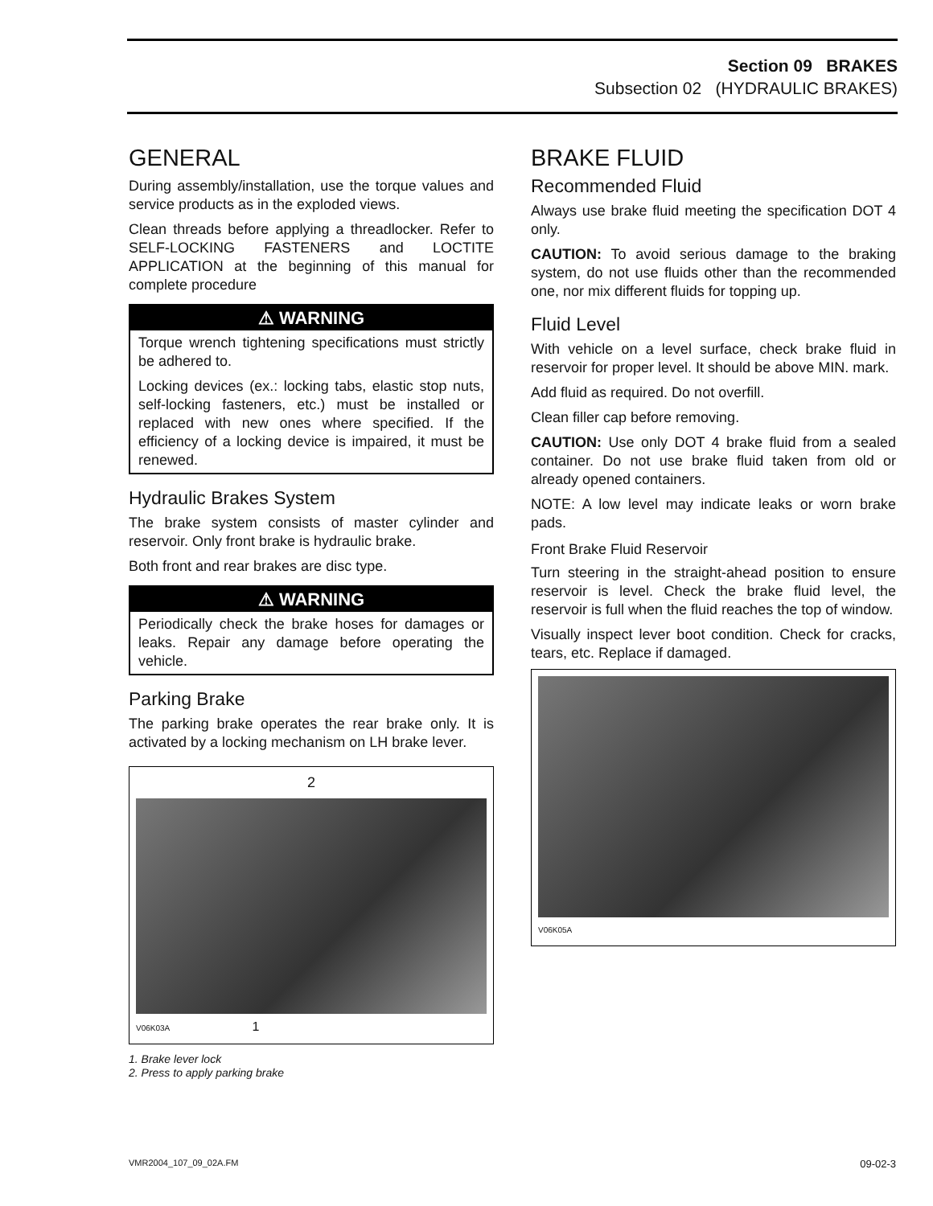Section 09 BRAKES
Subsection 02 (HYDRAULIC BRAKES)
GENERAL
During assembly/installation, use the torque values and service products as in the exploded views.
Clean threads before applying a threadlocker. Refer to SELF-LOCKING FASTENERS and LOCTITE APPLICATION at the beginning of this manual for complete procedure
⚠ WARNING
Torque wrench tightening specifications must strictly be adhered to.
Locking devices (ex.: locking tabs, elastic stop nuts, self-locking fasteners, etc.) must be installed or replaced with new ones where specified. If the efficiency of a locking device is impaired, it must be renewed.
Hydraulic Brakes System
The brake system consists of master cylinder and reservoir. Only front brake is hydraulic brake.
Both front and rear brakes are disc type.
⚠ WARNING
Periodically check the brake hoses for damages or leaks. Repair any damage before operating the vehicle.
Parking Brake
The parking brake operates the rear brake only. It is activated by a locking mechanism on LH brake lever.
2
V06K03A 1
1. Brake lever lock
2. Press to apply parking brake
BRAKE FLUID
Recommended Fluid
Always use brake fluid meeting the specification DOT 4 only.
CAUTION: To avoid serious damage to the braking system, do not use fluids other than the recommended one, nor mix different fluids for topping up.
Fluid Level
With vehicle on a level surface, check brake fluid in reservoir for proper level. It should be above MIN. mark.
Add fluid as required. Do not overfill.
Clean filler cap before removing.
CAUTION: Use only DOT 4 brake fluid from a sealed container. Do not use brake fluid taken from old or already opened containers.
NOTE: A low level may indicate leaks or worn brake pads.
Front Brake Fluid Reservoir
Turn steering in the straight-ahead position to ensure reservoir is level. Check the brake fluid level, the reservoir is full when the fluid reaches the top of window.
Visually inspect lever boot condition. Check for cracks, tears, etc. Replace if damaged.
V06K05A
VMR2004_107_09_02A.FM 09-02-3